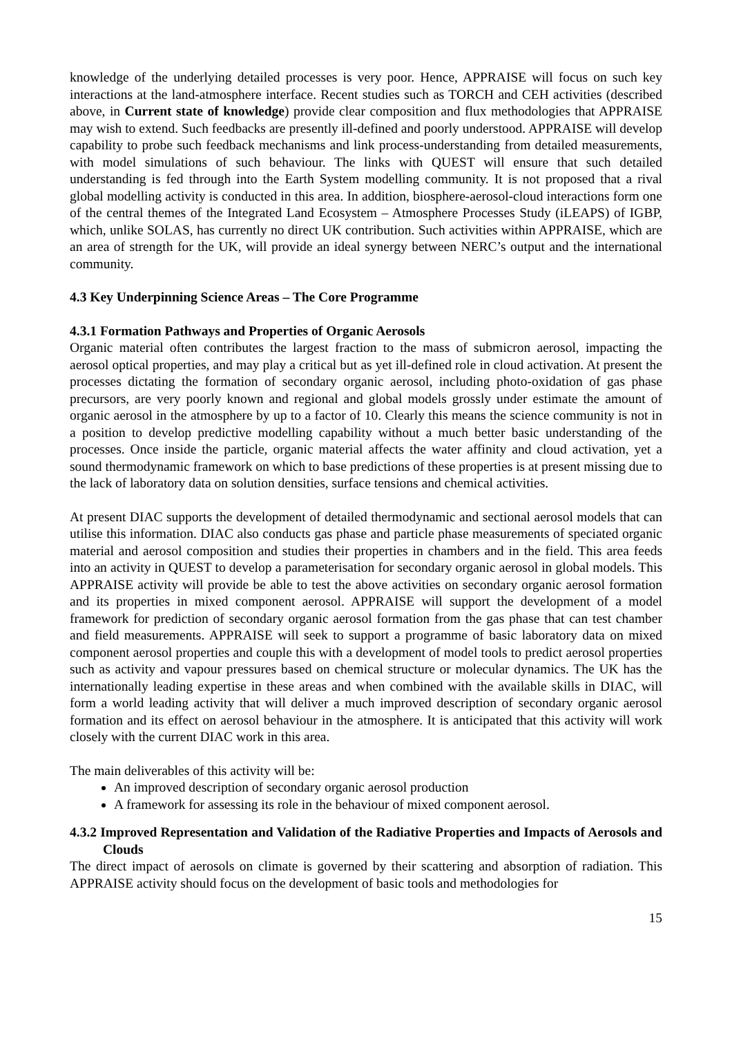knowledge of the underlying detailed processes is very poor. Hence, APPRAISE will focus on such key interactions at the land-atmosphere interface. Recent studies such as TORCH and CEH activities (described above, in Current state of knowledge) provide clear composition and flux methodologies that APPRAISE may wish to extend. Such feedbacks are presently ill-defined and poorly understood. APPRAISE will develop capability to probe such feedback mechanisms and link process-understanding from detailed measurements, with model simulations of such behaviour. The links with QUEST will ensure that such detailed understanding is fed through into the Earth System modelling community. It is not proposed that a rival global modelling activity is conducted in this area. In addition, biosphere-aerosol-cloud interactions form one of the central themes of the Integrated Land Ecosystem – Atmosphere Processes Study (iLEAPS) of IGBP, which, unlike SOLAS, has currently no direct UK contribution. Such activities within APPRAISE, which are an area of strength for the UK, will provide an ideal synergy between NERC’s output and the international community.
4.3 Key Underpinning Science Areas – The Core Programme
4.3.1 Formation Pathways and Properties of Organic Aerosols
Organic material often contributes the largest fraction to the mass of submicron aerosol, impacting the aerosol optical properties, and may play a critical but as yet ill-defined role in cloud activation. At present the processes dictating the formation of secondary organic aerosol, including photo-oxidation of gas phase precursors, are very poorly known and regional and global models grossly under estimate the amount of organic aerosol in the atmosphere by up to a factor of 10. Clearly this means the science community is not in a position to develop predictive modelling capability without a much better basic understanding of the processes. Once inside the particle, organic material affects the water affinity and cloud activation, yet a sound thermodynamic framework on which to base predictions of these properties is at present missing due to the lack of laboratory data on solution densities, surface tensions and chemical activities.
At present DIAC supports the development of detailed thermodynamic and sectional aerosol models that can utilise this information. DIAC also conducts gas phase and particle phase measurements of speciated organic material and aerosol composition and studies their properties in chambers and in the field. This area feeds into an activity in QUEST to develop a parameterisation for secondary organic aerosol in global models. This APPRAISE activity will provide be able to test the above activities on secondary organic aerosol formation and its properties in mixed component aerosol. APPRAISE will support the development of a model framework for prediction of secondary organic aerosol formation from the gas phase that can test chamber and field measurements. APPRAISE will seek to support a programme of basic laboratory data on mixed component aerosol properties and couple this with a development of model tools to predict aerosol properties such as activity and vapour pressures based on chemical structure or molecular dynamics. The UK has the internationally leading expertise in these areas and when combined with the available skills in DIAC, will form a world leading activity that will deliver a much improved description of secondary organic aerosol formation and its effect on aerosol behaviour in the atmosphere. It is anticipated that this activity will work closely with the current DIAC work in this area.
The main deliverables of this activity will be:
An improved description of secondary organic aerosol production
A framework for assessing its role in the behaviour of mixed component aerosol.
4.3.2 Improved Representation and Validation of the Radiative Properties and Impacts of Aerosols and Clouds
The direct impact of aerosols on climate is governed by their scattering and absorption of radiation. This APPRAISE activity should focus on the development of basic tools and methodologies for
15